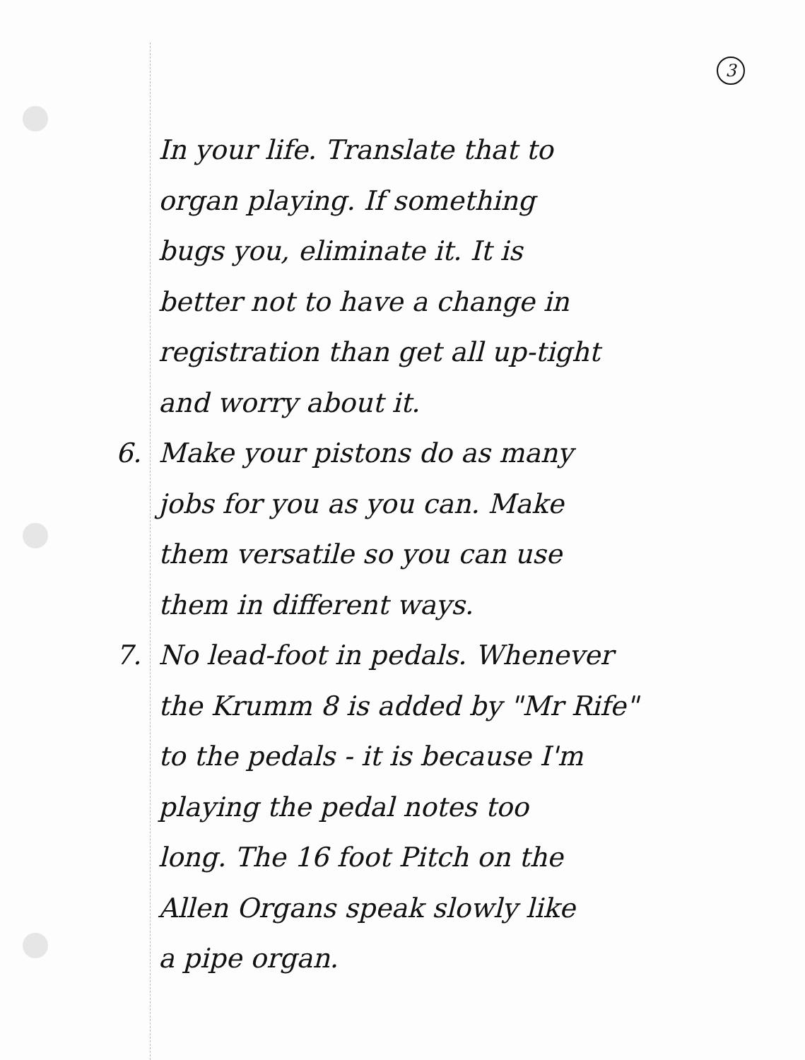3
In your life. Translate that to
organ playing. If something
bugs you, eliminate it. It is
better not to have a change in
registration than get all up-tight
and worry about it.
6. Make your pistons do as many
jobs for you as you can. Make
them versatile so you can use
them in different ways.
7. No lead-foot in pedals. Whenever
the Krumm 8 is added by "Mr Rife"
to the pedals - it is because I'm
playing the pedal notes too
long. The 16 foot Pitch on the
Allen Organs speak slowly like
a pipe organ.